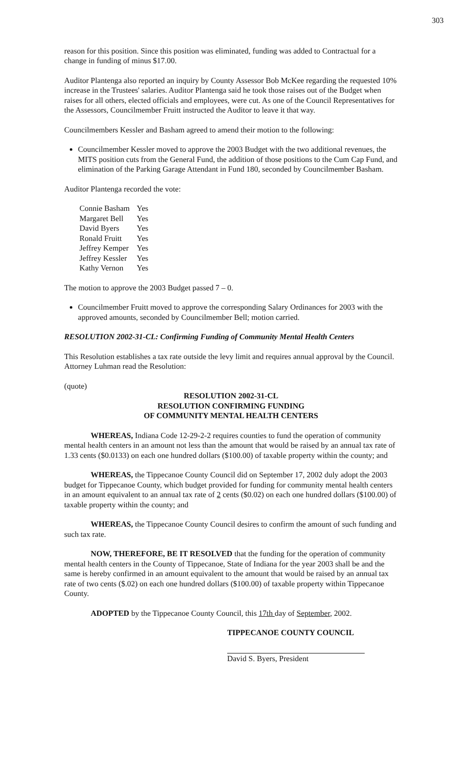303
reason for this position. Since this position was eliminated, funding was added to Contractual for a change in funding of minus $17.00.
Auditor Plantenga also reported an inquiry by County Assessor Bob McKee regarding the requested 10% increase in the Trustees' salaries. Auditor Plantenga said he took those raises out of the Budget when raises for all others, elected officials and employees, were cut. As one of the Council Representatives for the Assessors, Councilmember Fruitt instructed the Auditor to leave it that way.
Councilmembers Kessler and Basham agreed to amend their motion to the following:
Councilmember Kessler moved to approve the 2003 Budget with the two additional revenues, the MITS position cuts from the General Fund, the addition of those positions to the Cum Cap Fund, and elimination of the Parking Garage Attendant in Fund 180, seconded by Councilmember Basham.
Auditor Plantenga recorded the vote:
| Connie Basham | Yes |
| Margaret Bell | Yes |
| David Byers | Yes |
| Ronald Fruitt | Yes |
| Jeffrey Kemper | Yes |
| Jeffrey Kessler | Yes |
| Kathy Vernon | Yes |
The motion to approve the 2003 Budget passed 7 – 0.
Councilmember Fruitt moved to approve the corresponding Salary Ordinances for 2003 with the approved amounts, seconded by Councilmember Bell; motion carried.
RESOLUTION 2002-31-CL: Confirming Funding of Community Mental Health Centers
This Resolution establishes a tax rate outside the levy limit and requires annual approval by the Council. Attorney Luhman read the Resolution:
(quote)
RESOLUTION 2002-31-CL
RESOLUTION CONFIRMING FUNDING
OF COMMUNITY MENTAL HEALTH CENTERS
WHEREAS, Indiana Code 12-29-2-2 requires counties to fund the operation of community mental health centers in an amount not less than the amount that would be raised by an annual tax rate of 1.33 cents ($0.0133) on each one hundred dollars ($100.00) of taxable property within the county; and
WHEREAS, the Tippecanoe County Council did on September 17, 2002 duly adopt the 2003 budget for Tippecanoe County, which budget provided for funding for community mental health centers in an amount equivalent to an annual tax rate of 2 cents ($0.02) on each one hundred dollars ($100.00) of taxable property within the county; and
WHEREAS, the Tippecanoe County Council desires to confirm the amount of such funding and such tax rate.
NOW, THEREFORE, BE IT RESOLVED that the funding for the operation of community mental health centers in the County of Tippecanoe, State of Indiana for the year 2003 shall be and the same is hereby confirmed in an amount equivalent to the amount that would be raised by an annual tax rate of two cents ($.02) on each one hundred dollars ($100.00) of taxable property within Tippecanoe County.
ADOPTED by the Tippecanoe County Council, this 17th day of September, 2002.
TIPPECANOE COUNTY COUNCIL
David S. Byers, President